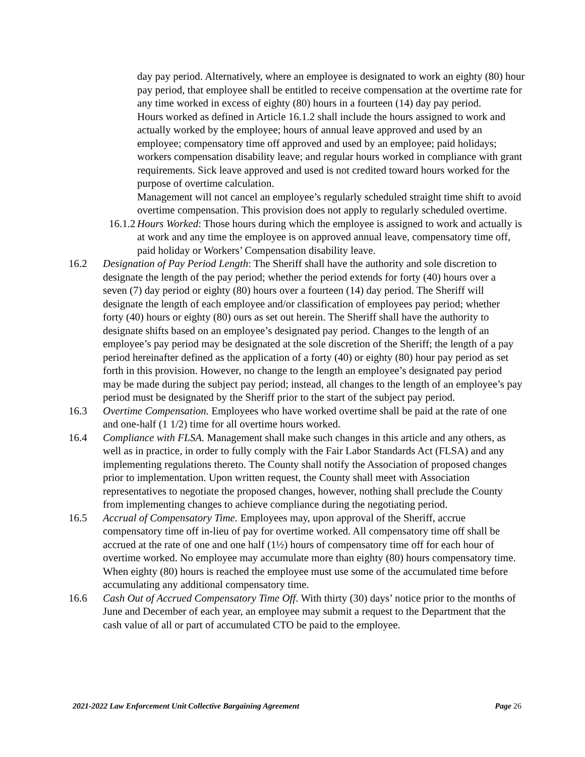day pay period. Alternatively, where an employee is designated to work an eighty (80) hour pay period, that employee shall be entitled to receive compensation at the overtime rate for any time worked in excess of eighty (80) hours in a fourteen (14) day pay period.
Hours worked as defined in Article 16.1.2 shall include the hours assigned to work and actually worked by the employee; hours of annual leave approved and used by an employee; compensatory time off approved and used by an employee; paid holidays; workers compensation disability leave; and regular hours worked in compliance with grant requirements. Sick leave approved and used is not credited toward hours worked for the purpose of overtime calculation.
Management will not cancel an employee’s regularly scheduled straight time shift to avoid overtime compensation. This provision does not apply to regularly scheduled overtime.
16.1.2
Hours Worked: Those hours during which the employee is assigned to work and actually is at work and any time the employee is on approved annual leave, compensatory time off, paid holiday or Workers’ Compensation disability leave.
16.2 Designation of Pay Period Length: The Sheriff shall have the authority and sole discretion to designate the length of the pay period; whether the period extends for forty (40) hours over a seven (7) day period or eighty (80) hours over a fourteen (14) day period. The Sheriff will designate the length of each employee and/or classification of employees pay period; whether forty (40) hours or eighty (80) ours as set out herein. The Sheriff shall have the authority to designate shifts based on an employee’s designated pay period. Changes to the length of an employee’s pay period may be designated at the sole discretion of the Sheriff; the length of a pay period hereinafter defined as the application of a forty (40) or eighty (80) hour pay period as set forth in this provision. However, no change to the length an employee’s designated pay period may be made during the subject pay period; instead, all changes to the length of an employee’s pay period must be designated by the Sheriff prior to the start of the subject pay period.
16.3 Overtime Compensation. Employees who have worked overtime shall be paid at the rate of one and one-half (1 1/2) time for all overtime hours worked.
16.4 Compliance with FLSA. Management shall make such changes in this article and any others, as well as in practice, in order to fully comply with the Fair Labor Standards Act (FLSA) and any implementing regulations thereto. The County shall notify the Association of proposed changes prior to implementation. Upon written request, the County shall meet with Association representatives to negotiate the proposed changes, however, nothing shall preclude the County from implementing changes to achieve compliance during the negotiating period.
16.5 Accrual of Compensatory Time. Employees may, upon approval of the Sheriff, accrue compensatory time off in-lieu of pay for overtime worked. All compensatory time off shall be accrued at the rate of one and one half (1½) hours of compensatory time off for each hour of overtime worked. No employee may accumulate more than eighty (80) hours compensatory time. When eighty (80) hours is reached the employee must use some of the accumulated time before accumulating any additional compensatory time.
16.6 Cash Out of Accrued Compensatory Time Off. With thirty (30) days’ notice prior to the months of June and December of each year, an employee may submit a request to the Department that the cash value of all or part of accumulated CTO be paid to the employee.
2021-2022 Law Enforcement Unit Collective Bargaining Agreement Page 26